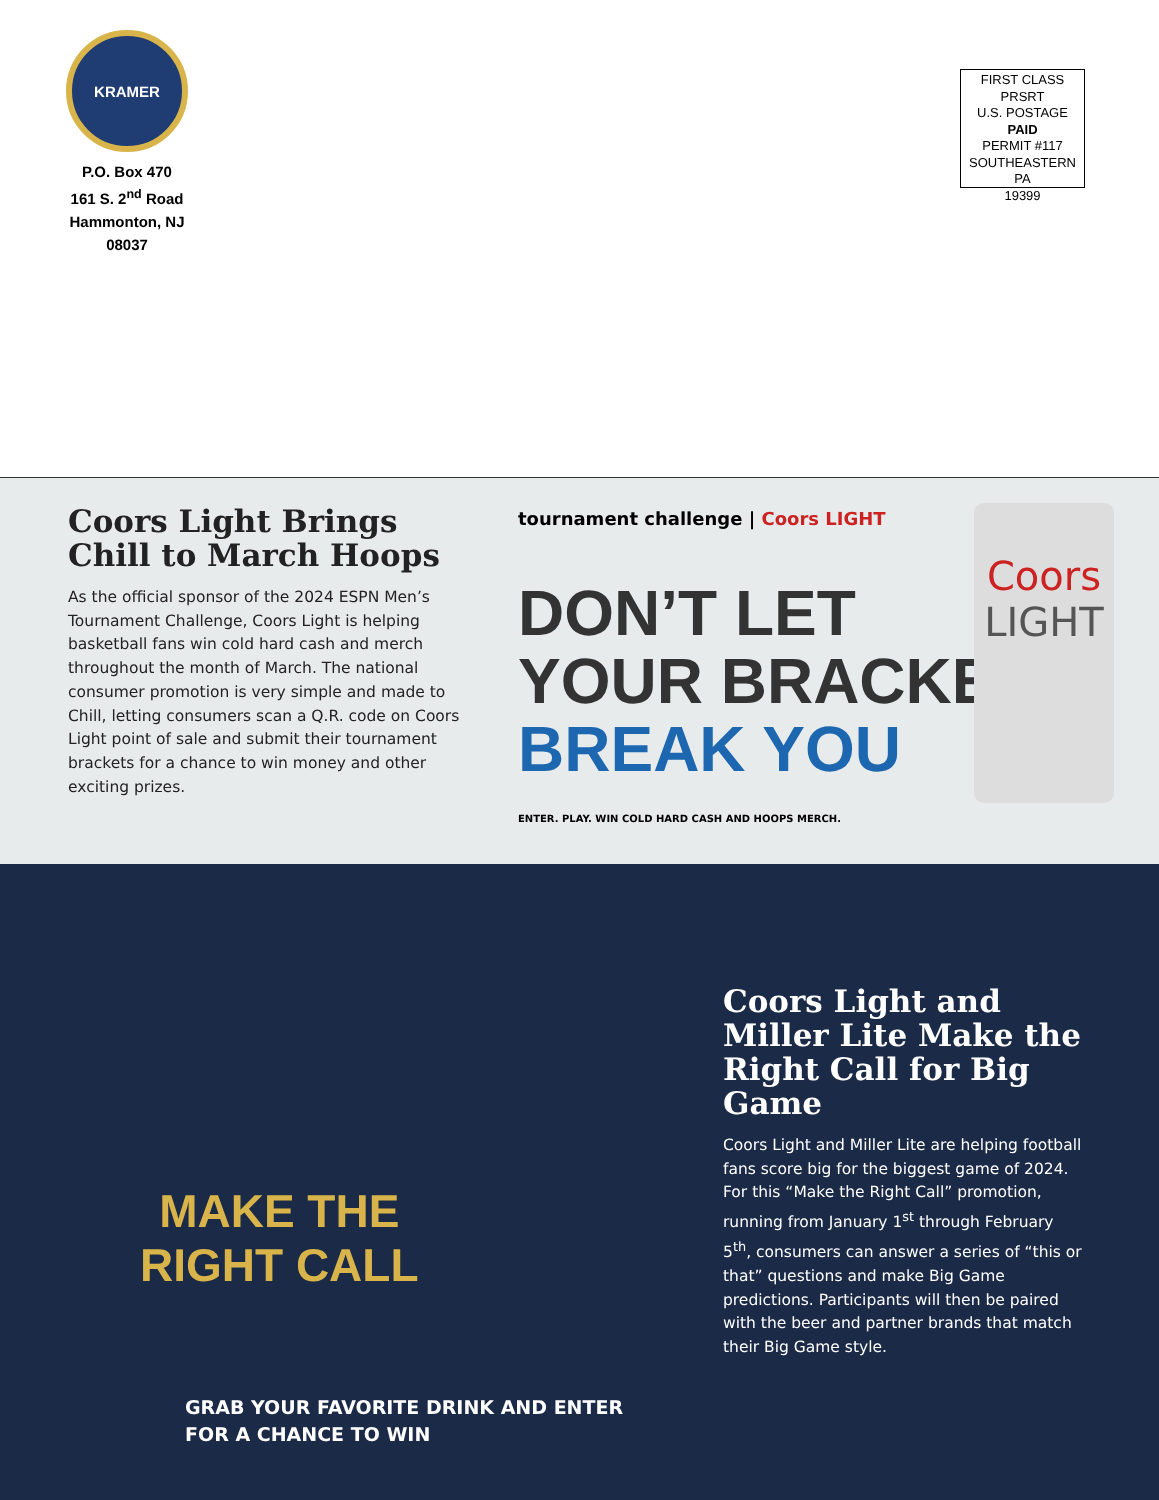KRAMER
P.O. Box 470
161 S. 2<sup>nd</sup> Road
Hammonton, NJ 08037
FIRST CLASS
PRSRT
U.S. POSTAGE
PAID
PERMIT #117
SOUTHEASTERN PA
19399
Coors Light Brings Chill to March Hoops
As the official sponsor of the 2024 ESPN Men’s Tournament Challenge, Coors Light is helping basketball fans win cold hard cash and merch throughout the month of March. The national consumer promotion is very simple and made to Chill, letting consumers scan a Q.R. code on Coors Light point of sale and submit their tournament brackets for a chance to win money and other exciting prizes.
tournament challenge | Coors LIGHT
DON’T LET
YOUR BRACKET
BREAK YOU
ENTER. PLAY. WIN COLD HARD CASH AND HOOPS MERCH.
Coors
LIGHT
MAKE THE
RIGHT CALL
GRAB YOUR FAVORITE DRINK AND ENTER
FOR A CHANCE TO WIN
Coors Light and Miller Lite Make the Right Call for Big Game
Coors Light and Miller Lite are helping football fans score big for the biggest game of 2024. For this “Make the Right Call” promotion, running from January 1<sup>st</sup> through February 5<sup>th</sup>, consumers can answer a series of “this or that” questions and make Big Game predictions. Participants will then be paired with the beer and partner brands that match their Big Game style.